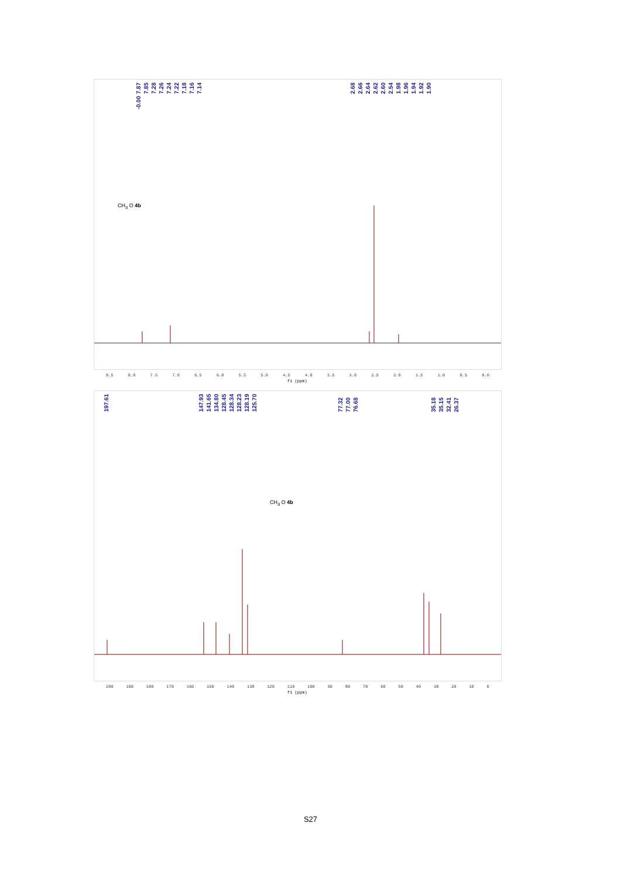7.877.857.287.267.247.227.187.167.14 2.682.662.642.622.602.541.981.961.941.921.90 -0.00
CH<sub>3</sub> O 4b
8.5 8.0 7.5 7.0 6.5 6.0 5.5 5.0 4.5 4.0 3.5 3.0 2.5 2.0 1.5 1.0 0.5 0.0
f1 (ppm)
197.61 147.93141.65134.80128.45128.34128.23128.19125.70 77.3277.0076.68 35.1835.1532.4126.37
CH<sub>3</sub> O 4b
200 190 180 170 160 150 140 130 120 110 100 90 80 70 60 50 40 30 20 10 0
f1 (ppm)
S27